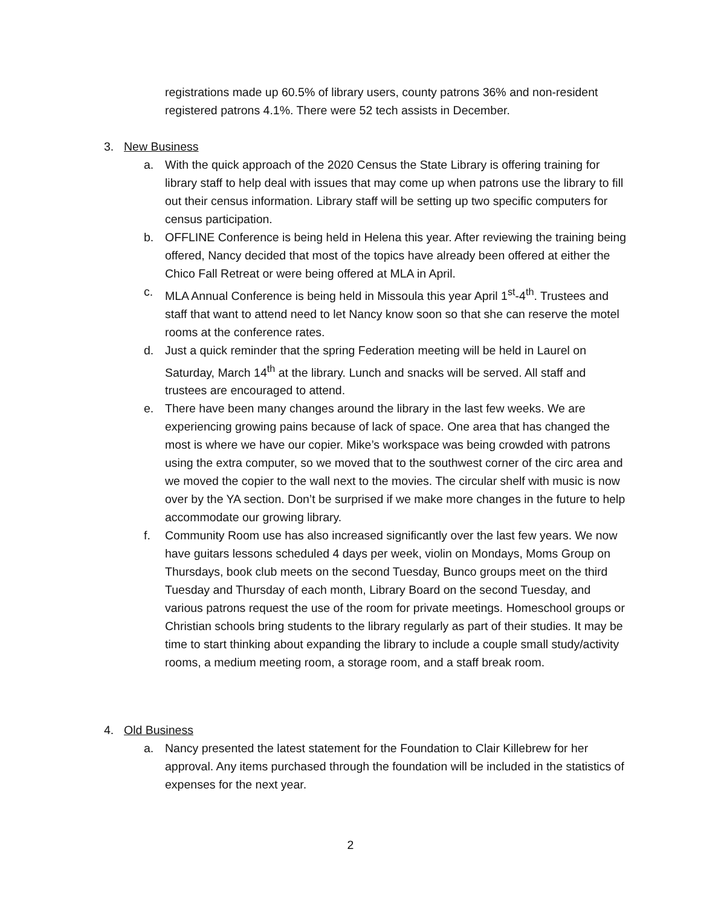registrations made up 60.5% of library users, county patrons 36% and non-resident registered patrons 4.1%. There were 52 tech assists in December.
3. New Business
a. With the quick approach of the 2020 Census the State Library is offering training for library staff to help deal with issues that may come up when patrons use the library to fill out their census information. Library staff will be setting up two specific computers for census participation.
b. OFFLINE Conference is being held in Helena this year. After reviewing the training being offered, Nancy decided that most of the topics have already been offered at either the Chico Fall Retreat or were being offered at MLA in April.
c. MLA Annual Conference is being held in Missoula this year April 1<sup>st</sup>-4<sup>th</sup>. Trustees and staff that want to attend need to let Nancy know soon so that she can reserve the motel rooms at the conference rates.
d. Just a quick reminder that the spring Federation meeting will be held in Laurel on Saturday, March 14<sup>th</sup> at the library. Lunch and snacks will be served. All staff and trustees are encouraged to attend.
e. There have been many changes around the library in the last few weeks. We are experiencing growing pains because of lack of space. One area that has changed the most is where we have our copier. Mike’s workspace was being crowded with patrons using the extra computer, so we moved that to the southwest corner of the circ area and we moved the copier to the wall next to the movies. The circular shelf with music is now over by the YA section. Don’t be surprised if we make more changes in the future to help accommodate our growing library.
f. Community Room use has also increased significantly over the last few years. We now have guitars lessons scheduled 4 days per week, violin on Mondays, Moms Group on Thursdays, book club meets on the second Tuesday, Bunco groups meet on the third Tuesday and Thursday of each month, Library Board on the second Tuesday, and various patrons request the use of the room for private meetings. Homeschool groups or Christian schools bring students to the library regularly as part of their studies. It may be time to start thinking about expanding the library to include a couple small study/activity rooms, a medium meeting room, a storage room, and a staff break room.
4. Old Business
a. Nancy presented the latest statement for the Foundation to Clair Killebrew for her approval. Any items purchased through the foundation will be included in the statistics of expenses for the next year.
2